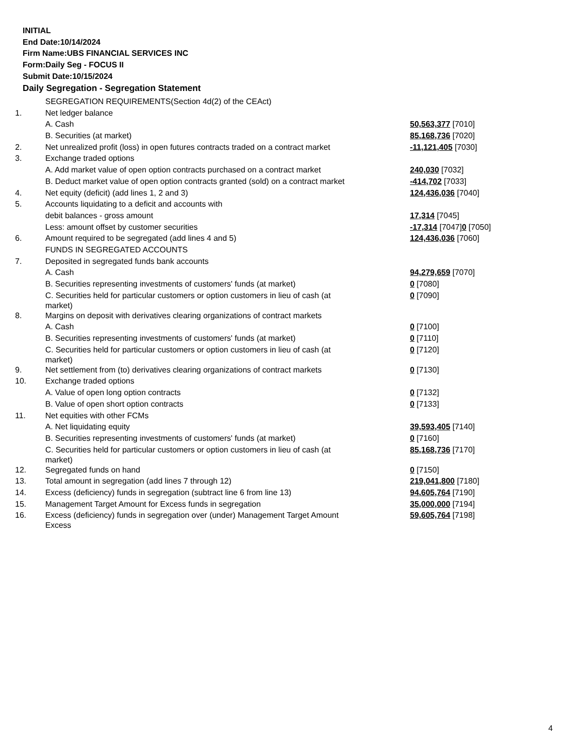INITIAL
End Date:10/14/2024
Firm Name:UBS FINANCIAL SERVICES INC
Form:Daily Seg - FOCUS II
Submit Date:10/15/2024
Daily Segregation - Segregation Statement
| | SEGREGATION REQUIREMENTS(Section 4d(2) of the CEAct) | |
| 1. | Net ledger balance | |
| | A. Cash | 50,563,377 [7010] |
| | B. Securities (at market) | 85,168,736 [7020] |
| 2. | Net unrealized profit (loss) in open futures contracts traded on a contract market | -11,121,405 [7030] |
| 3. | Exchange traded options | |
| | A. Add market value of open option contracts purchased on a contract market | 240,030 [7032] |
| | B. Deduct market value of open option contracts granted (sold) on a contract market | -414,702 [7033] |
| 4. | Net equity (deficit) (add lines 1, 2 and 3) | 124,436,036 [7040] |
| 5. | Accounts liquidating to a deficit and accounts with | |
| | debit balances - gross amount | 17,314 [7045] |
| | Less: amount offset by customer securities | -17,314 [7047] 0 [7050] |
| 6. | Amount required to be segregated (add lines 4 and 5) | 124,436,036 [7060] |
| | FUNDS IN SEGREGATED ACCOUNTS | |
| 7. | Deposited in segregated funds bank accounts | |
| | A. Cash | 94,279,659 [7070] |
| | B. Securities representing investments of customers' funds (at market) | 0 [7080] |
| | C. Securities held for particular customers or option customers in lieu of cash (at market) | 0 [7090] |
| 8. | Margins on deposit with derivatives clearing organizations of contract markets | |
| | A. Cash | 0 [7100] |
| | B. Securities representing investments of customers' funds (at market) | 0 [7110] |
| | C. Securities held for particular customers or option customers in lieu of cash (at market) | 0 [7120] |
| 9. | Net settlement from (to) derivatives clearing organizations of contract markets | 0 [7130] |
| 10. | Exchange traded options | |
| | A. Value of open long option contracts | 0 [7132] |
| | B. Value of open short option contracts | 0 [7133] |
| 11. | Net equities with other FCMs | |
| | A. Net liquidating equity | 39,593,405 [7140] |
| | B. Securities representing investments of customers' funds (at market) | 0 [7160] |
| | C. Securities held for particular customers or option customers in lieu of cash (at market) | 85,168,736 [7170] |
| 12. | Segregated funds on hand | 0 [7150] |
| 13. | Total amount in segregation (add lines 7 through 12) | 219,041,800 [7180] |
| 14. | Excess (deficiency) funds in segregation (subtract line 6 from line 13) | 94,605,764 [7190] |
| 15. | Management Target Amount for Excess funds in segregation | 35,000,000 [7194] |
| 16. | Excess (deficiency) funds in segregation over (under) Management Target Amount Excess | 59,605,764 [7198] |
4